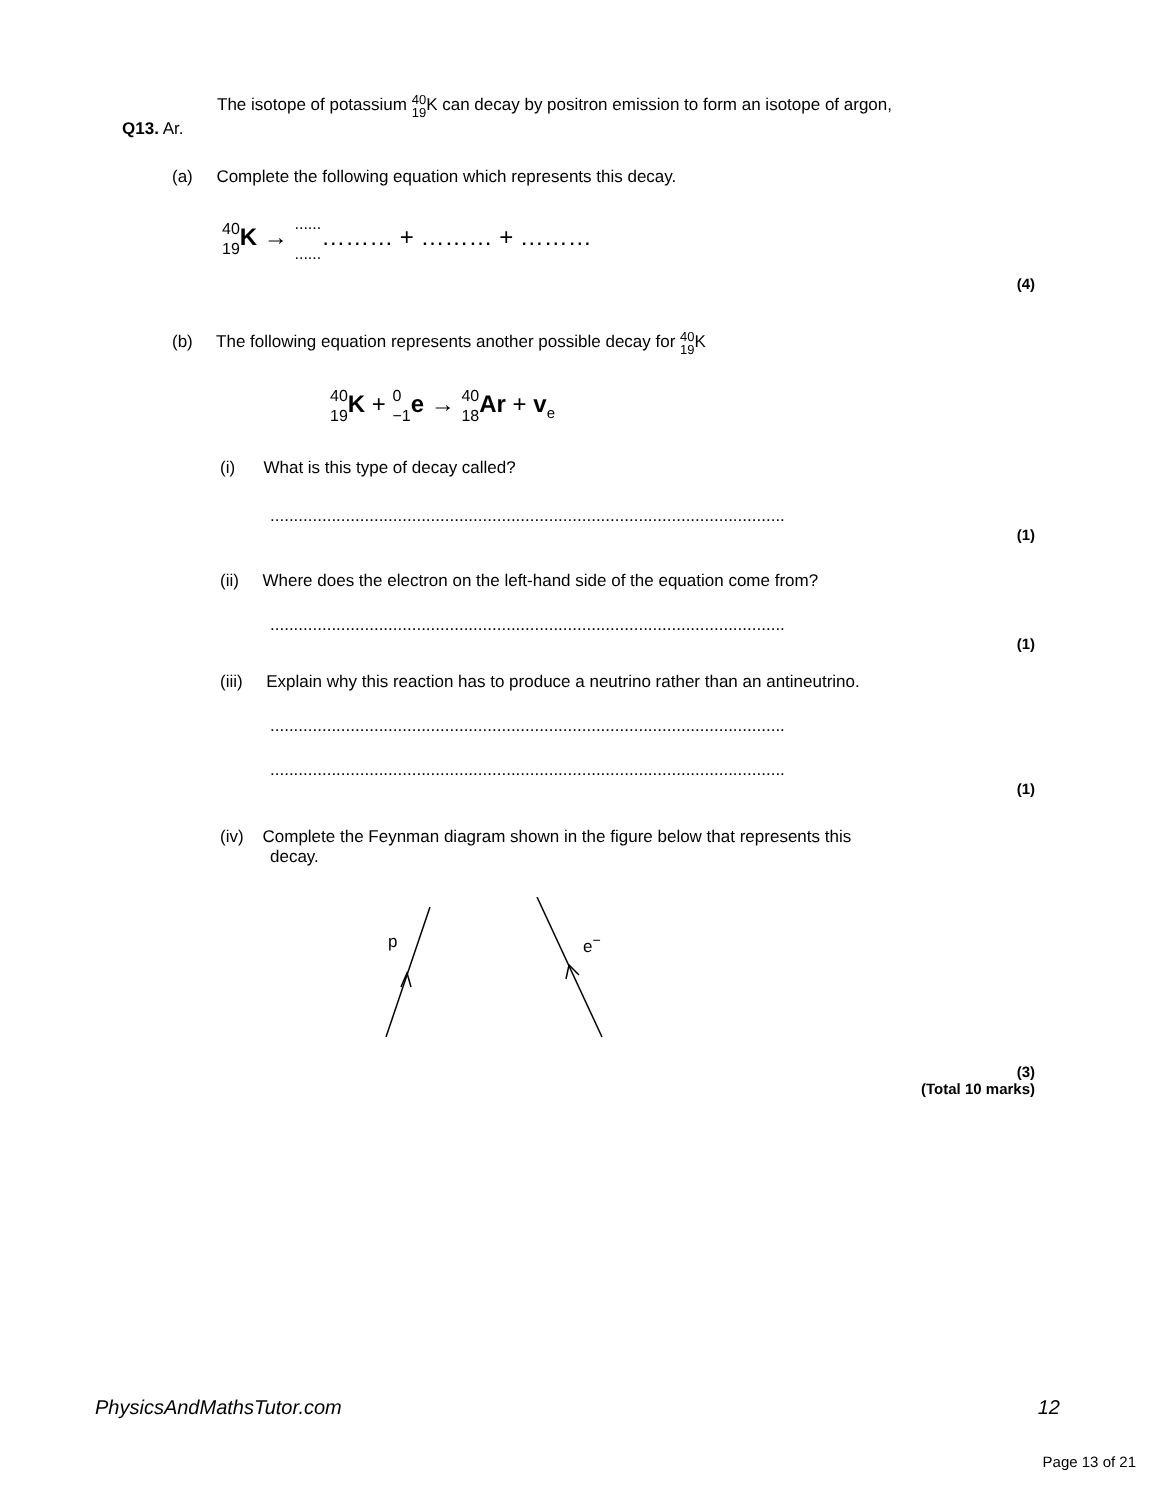The isotope of potassium 40 19 K can decay by positron emission to form an isotope of argon,
Q13. Ar.
(a) Complete the following equation which represents this decay.
40 19 K → ............……… + ……… + ………
(4)
(b) The following equation represents another possible decay for 40 19 K
40 19 K + 0 −1 e → 40 18 Ar + v<sub>e</sub>
(i) What is this type of decay called?
.............................................................................................................
(1)
(ii) Where does the electron on the left-hand side of the equation come from?
.............................................................................................................
(1)
(iii) Explain why this reaction has to produce a neutrino rather than an antineutrino.
.............................................................................................................
.............................................................................................................
(1)
(iv) Complete the Feynman diagram shown in the figure below that represents this
decay.
p e<sup>−</sup>
(3)
(Total 10 marks)
PhysicsAndMathsTutor.com 12
Page 13 of 21